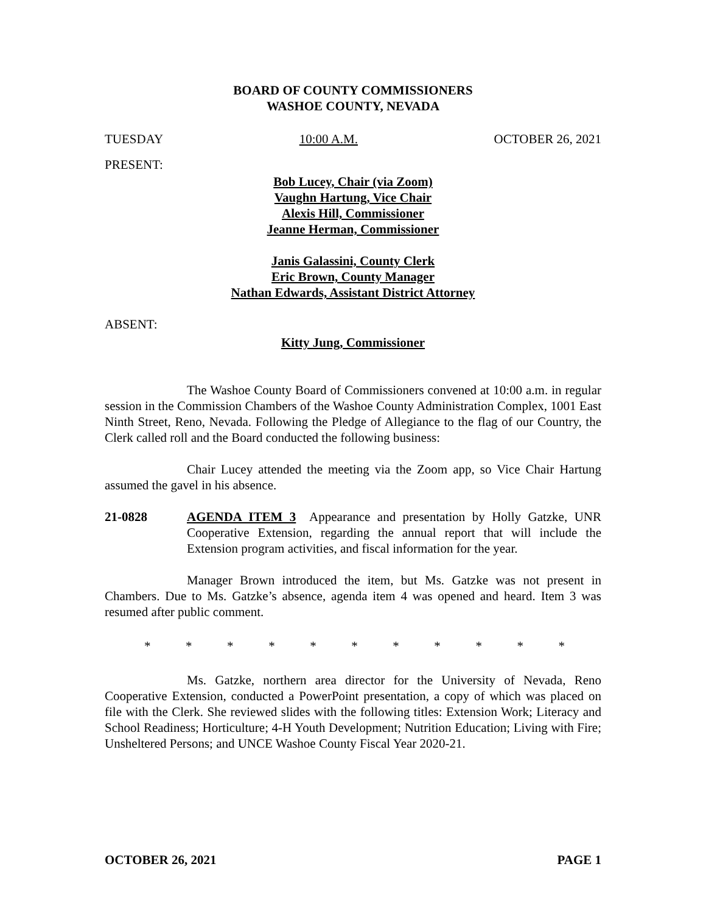BOARD OF COUNTY COMMISSIONERS
WASHOE COUNTY, NEVADA
TUESDAY 10:00 A.M. OCTOBER 26, 2021
PRESENT:
Bob Lucey, Chair (via Zoom)
Vaughn Hartung, Vice Chair
Alexis Hill, Commissioner
Jeanne Herman, Commissioner
Janis Galassini, County Clerk
Eric Brown, County Manager
Nathan Edwards, Assistant District Attorney
ABSENT:
Kitty Jung, Commissioner
The Washoe County Board of Commissioners convened at 10:00 a.m. in regular session in the Commission Chambers of the Washoe County Administration Complex, 1001 East Ninth Street, Reno, Nevada. Following the Pledge of Allegiance to the flag of our Country, the Clerk called roll and the Board conducted the following business:
Chair Lucey attended the meeting via the Zoom app, so Vice Chair Hartung assumed the gavel in his absence.
21-0828 AGENDA ITEM 3 Appearance and presentation by Holly Gatzke, UNR Cooperative Extension, regarding the annual report that will include the Extension program activities, and fiscal information for the year.
Manager Brown introduced the item, but Ms. Gatzke was not present in Chambers. Due to Ms. Gatzke’s absence, agenda item 4 was opened and heard. Item 3 was resumed after public comment.
* * * * * * * * * * *
Ms. Gatzke, northern area director for the University of Nevada, Reno Cooperative Extension, conducted a PowerPoint presentation, a copy of which was placed on file with the Clerk. She reviewed slides with the following titles: Extension Work; Literacy and School Readiness; Horticulture; 4-H Youth Development; Nutrition Education; Living with Fire; Unsheltered Persons; and UNCE Washoe County Fiscal Year 2020-21.
OCTOBER 26, 2021 PAGE 1